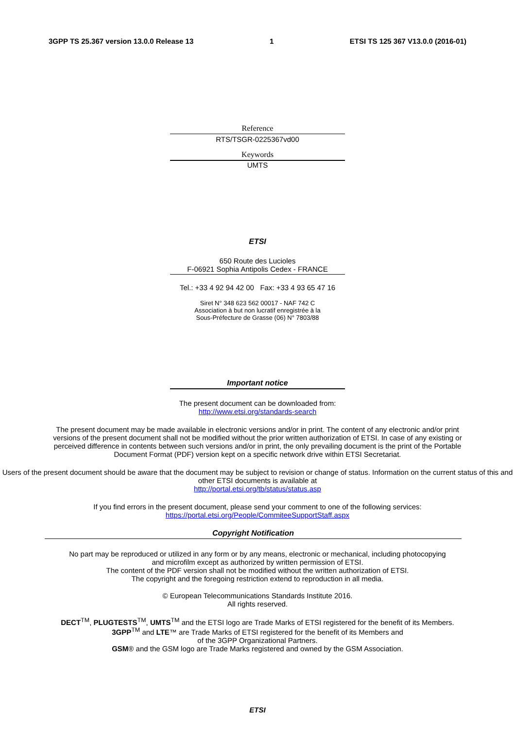3GPP TS 25.367 version 13.0.0 Release 13 1 ETSI TS 125 367 V13.0.0 (2016-01)
Reference
RTS/TSGR-0225367vd00
Keywords
UMTS
ETSI
650 Route des Lucioles
F-06921 Sophia Antipolis Cedex - FRANCE
Tel.: +33 4 92 94 42 00 Fax: +33 4 93 65 47 16
Siret N° 348 623 562 00017 - NAF 742 C
Association à but non lucratif enregistrée à la
Sous-Préfecture de Grasse (06) N° 7803/88
Important notice
The present document can be downloaded from:
http://www.etsi.org/standards-search
The present document may be made available in electronic versions and/or in print. The content of any electronic and/or print versions of the present document shall not be modified without the prior written authorization of ETSI. In case of any existing or perceived difference in contents between such versions and/or in print, the only prevailing document is the print of the Portable Document Format (PDF) version kept on a specific network drive within ETSI Secretariat.
Users of the present document should be aware that the document may be subject to revision or change of status. Information on the current status of this and other ETSI documents is available at
http://portal.etsi.org/tb/status/status.asp
If you find errors in the present document, please send your comment to one of the following services:
https://portal.etsi.org/People/CommiteeSupportStaff.aspx
Copyright Notification
No part may be reproduced or utilized in any form or by any means, electronic or mechanical, including photocopying
and microfilm except as authorized by written permission of ETSI.
The content of the PDF version shall not be modified without the written authorization of ETSI.
The copyright and the foregoing restriction extend to reproduction in all media.
© European Telecommunications Standards Institute 2016.
All rights reserved.
DECT<sup>TM</sup>, PLUGTESTS<sup>TM</sup>, UMTS<sup>TM</sup> and the ETSI logo are Trade Marks of ETSI registered for the benefit of its Members.
3GPP<sup>TM</sup> and LTE™ are Trade Marks of ETSI registered for the benefit of its Members and
of the 3GPP Organizational Partners.
GSM® and the GSM logo are Trade Marks registered and owned by the GSM Association.
ETSI